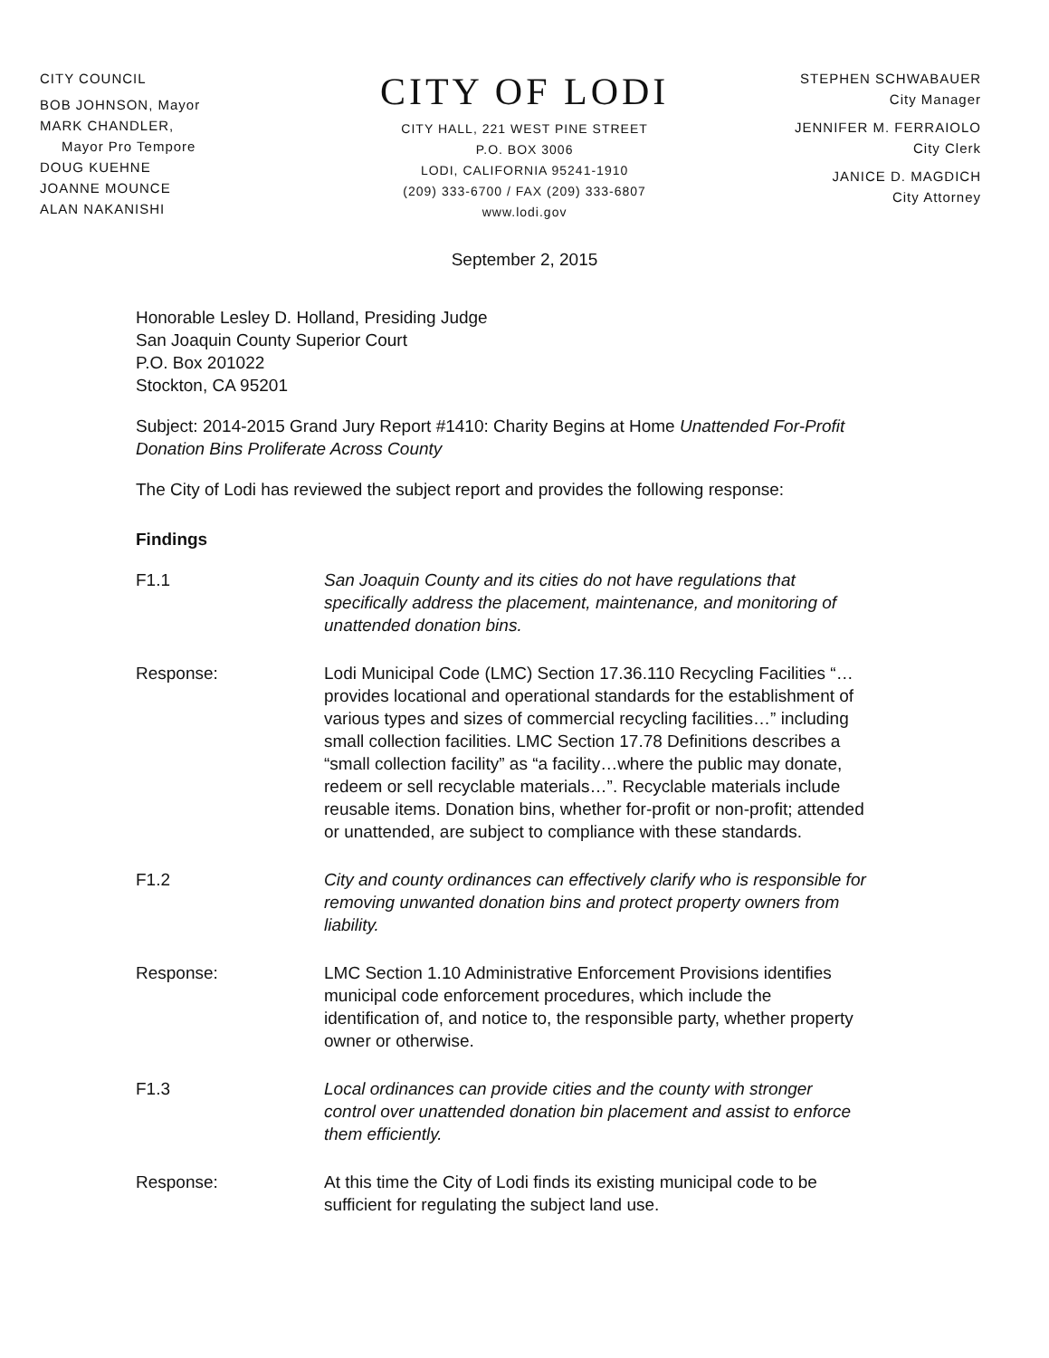CITY COUNCIL
BOB JOHNSON, Mayor
MARK CHANDLER,
Mayor Pro Tempore
DOUG KUEHNE
JOANNE MOUNCE
ALAN NAKANISHI
CITY OF LODI
CITY HALL, 221 WEST PINE STREET
P.O. BOX 3006
LODI, CALIFORNIA 95241-1910
(209) 333-6700 / FAX (209) 333-6807
www.lodi.gov
STEPHEN SCHWABAUER
City Manager
JENNIFER M. FERRAIOLO
City Clerk
JANICE D. MAGDICH
City Attorney
September 2, 2015
Honorable Lesley D. Holland, Presiding Judge
San Joaquin County Superior Court
P.O. Box 201022
Stockton, CA 95201
Subject: 2014-2015 Grand Jury Report #1410: Charity Begins at Home Unattended For-Profit Donation Bins Proliferate Across County
The City of Lodi has reviewed the subject report and provides the following response:
Findings
F1.1 San Joaquin County and its cities do not have regulations that specifically address the placement, maintenance, and monitoring of unattended donation bins.
Response: Lodi Municipal Code (LMC) Section 17.36.110 Recycling Facilities “…provides locational and operational standards for the establishment of various types and sizes of commercial recycling facilities…” including small collection facilities. LMC Section 17.78 Definitions describes a “small collection facility” as “a facility…where the public may donate, redeem or sell recyclable materials…”. Recyclable materials include reusable items. Donation bins, whether for-profit or non-profit; attended or unattended, are subject to compliance with these standards.
F1.2 City and county ordinances can effectively clarify who is responsible for removing unwanted donation bins and protect property owners from liability.
Response: LMC Section 1.10 Administrative Enforcement Provisions identifies municipal code enforcement procedures, which include the identification of, and notice to, the responsible party, whether property owner or otherwise.
F1.3 Local ordinances can provide cities and the county with stronger control over unattended donation bin placement and assist to enforce them efficiently.
Response: At this time the City of Lodi finds its existing municipal code to be sufficient for regulating the subject land use.